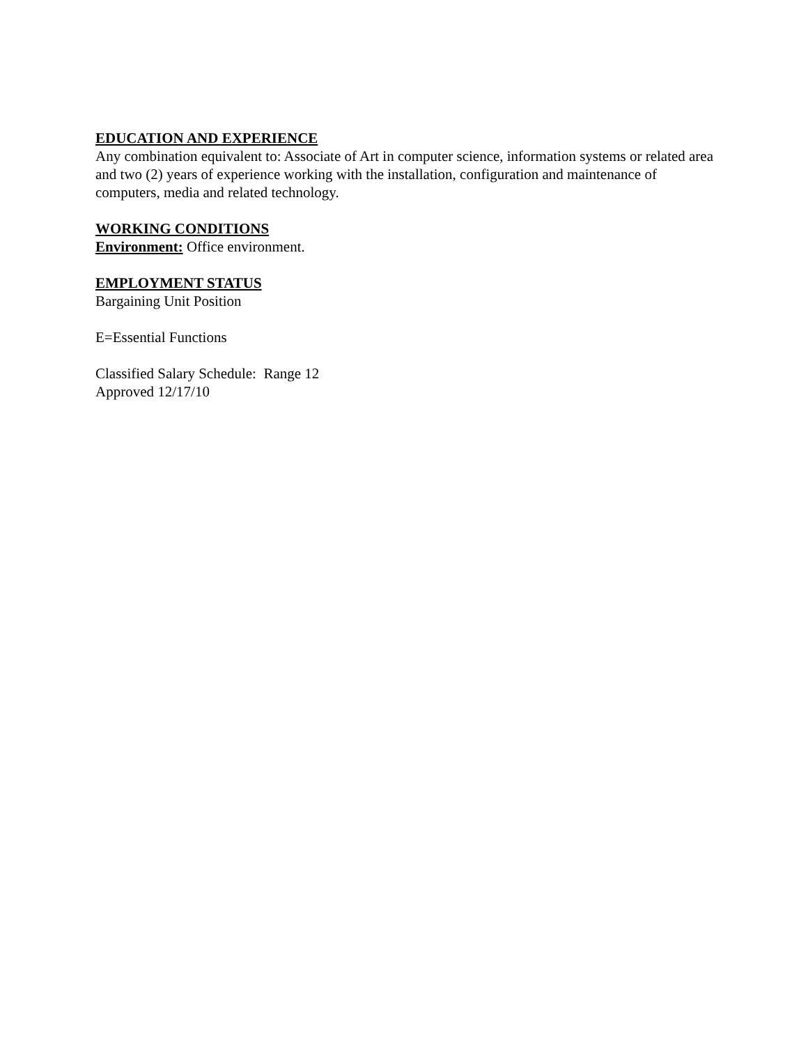EDUCATION AND EXPERIENCE
Any combination equivalent to: Associate of Art in computer science, information systems or related area and two (2) years of experience working with the installation, configuration and maintenance of computers, media and related technology.
WORKING CONDITIONS
Environment: Office environment.
EMPLOYMENT STATUS
Bargaining Unit Position
E=Essential Functions
Classified Salary Schedule: Range 12
Approved 12/17/10